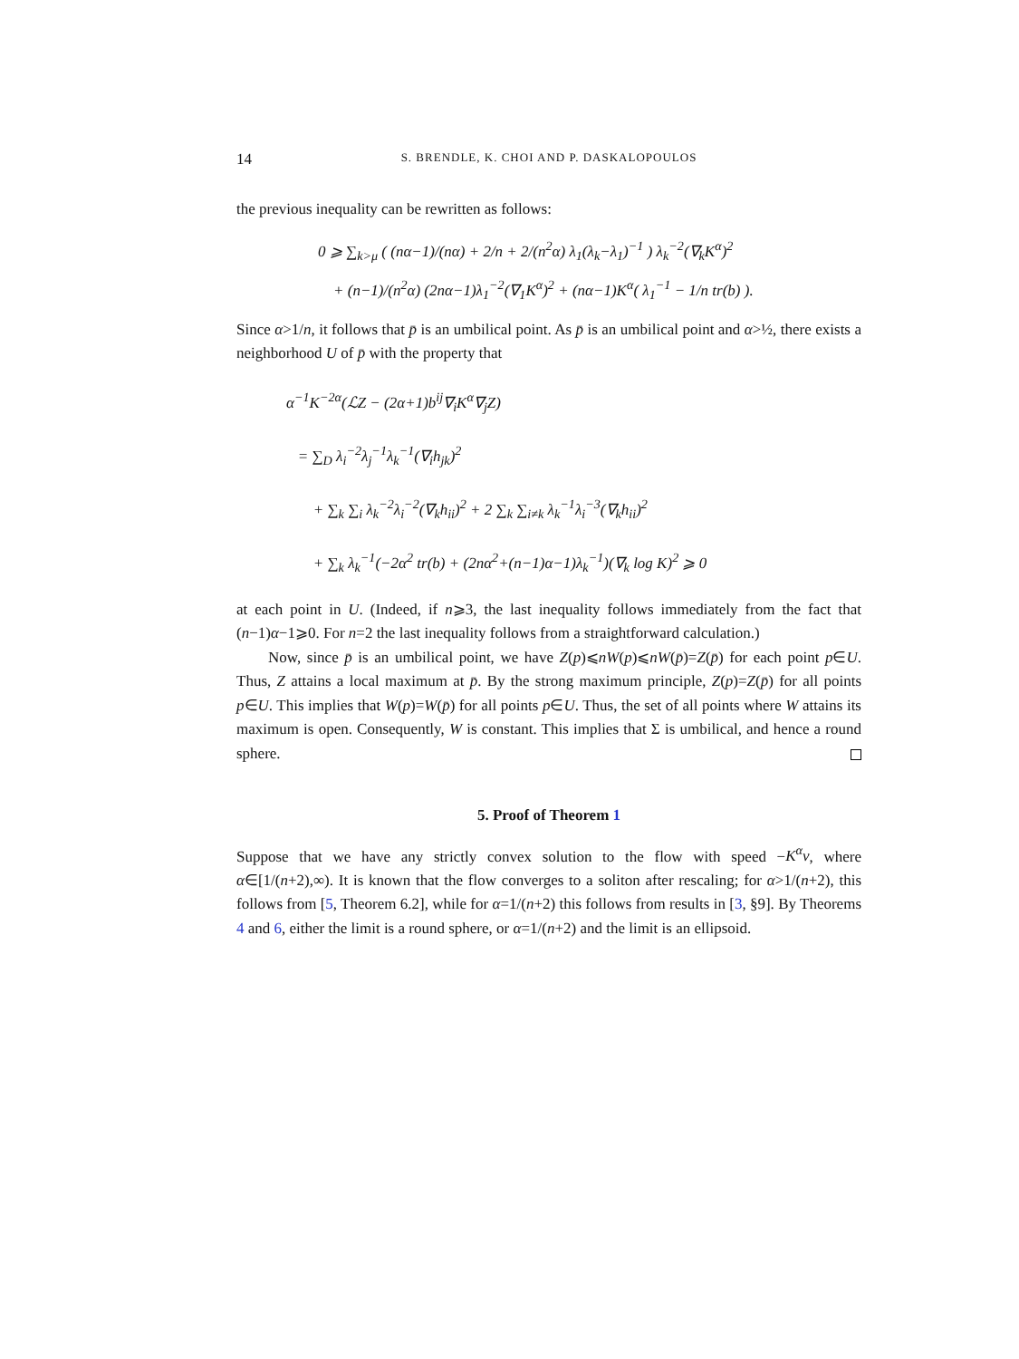14 S. BRENDLE, K. CHOI AND P. DASKALOPOULOS
the previous inequality can be rewritten as follows:
0 ⩾ ∑<sub>k>μ</sub> ( (nα−1)/(nα) + 2/n + 2/(n<sup>2</sup>α) λ<sub>1</sub>(λ<sub>k</sub>−λ<sub>1</sub>)<sup>−1</sup> ) λ<sub>k</sub><sup>−2</sup>(∇<sub>k</sub>K<sup>α</sup>)<sup>2</sup>
+ (n−1)/(n<sup>2</sup>α) (2nα−1)λ<sub>1</sub><sup>−2</sup>(∇<sub>1</sub>K<sup>α</sup>)<sup>2</sup> + (nα−1)K<sup>α</sup>( λ<sub>1</sub><sup>−1</sup> − 1/n tr(b) ).
Since α>1/n, it follows that p̄ is an umbilical point. As p̄ is an umbilical point and α>½, there exists a neighborhood U of p̄ with the property that
α<sup>−1</sup>K<sup>−2α</sup>(ℒZ − (2α+1)b<sup>ij</sup>∇<sub>i</sub>K<sup>α</sup>∇<sub>j</sub>Z)
= ∑<sub>D</sub> λ<sub>i</sub><sup>−2</sup>λ<sub>j</sub><sup>−1</sup>λ<sub>k</sub><sup>−1</sup>(∇<sub>i</sub>h<sub>jk</sub>)<sup>2</sup>
+ ∑<sub>k</sub> ∑<sub>i</sub> λ<sub>k</sub><sup>−2</sup>λ<sub>i</sub><sup>−2</sup>(∇<sub>k</sub>h<sub>ii</sub>)<sup>2</sup> + 2 ∑<sub>k</sub> ∑<sub>i≠k</sub> λ<sub>k</sub><sup>−1</sup>λ<sub>i</sub><sup>−3</sup>(∇<sub>k</sub>h<sub>ii</sub>)<sup>2</sup>
+ ∑<sub>k</sub> λ<sub>k</sub><sup>−1</sup>(−2α<sup>2</sup> tr(b) + (2nα<sup>2</sup>+(n−1)α−1)λ<sub>k</sub><sup>−1</sup>)(∇<sub>k</sub> log K)<sup>2</sup> ⩾ 0
at each point in U. (Indeed, if n⩾3, the last inequality follows immediately from the fact that (n−1)α−1⩾0. For n=2 the last inequality follows from a straightforward calculation.)
Now, since p̄ is an umbilical point, we have Z(p)⩽nW(p)⩽nW(p̄)=Z(p̄) for each point p∈U. Thus, Z attains a local maximum at p̄. By the strong maximum principle, Z(p)=Z(p̄) for all points p∈U. This implies that W(p)=W(p̄) for all points p∈U. Thus, the set of all points where W attains its maximum is open. Consequently, W is constant. This implies that Σ is umbilical, and hence a round sphere.
5. Proof of Theorem 1
Suppose that we have any strictly convex solution to the flow with speed −K<sup>α</sup>ν, where α∈[1/(n+2),∞). It is known that the flow converges to a soliton after rescaling; for α>1/(n+2), this follows from [5, Theorem 6.2], while for α=1/(n+2) this follows from results in [3, §9]. By Theorems 4 and 6, either the limit is a round sphere, or α=1/(n+2) and the limit is an ellipsoid.